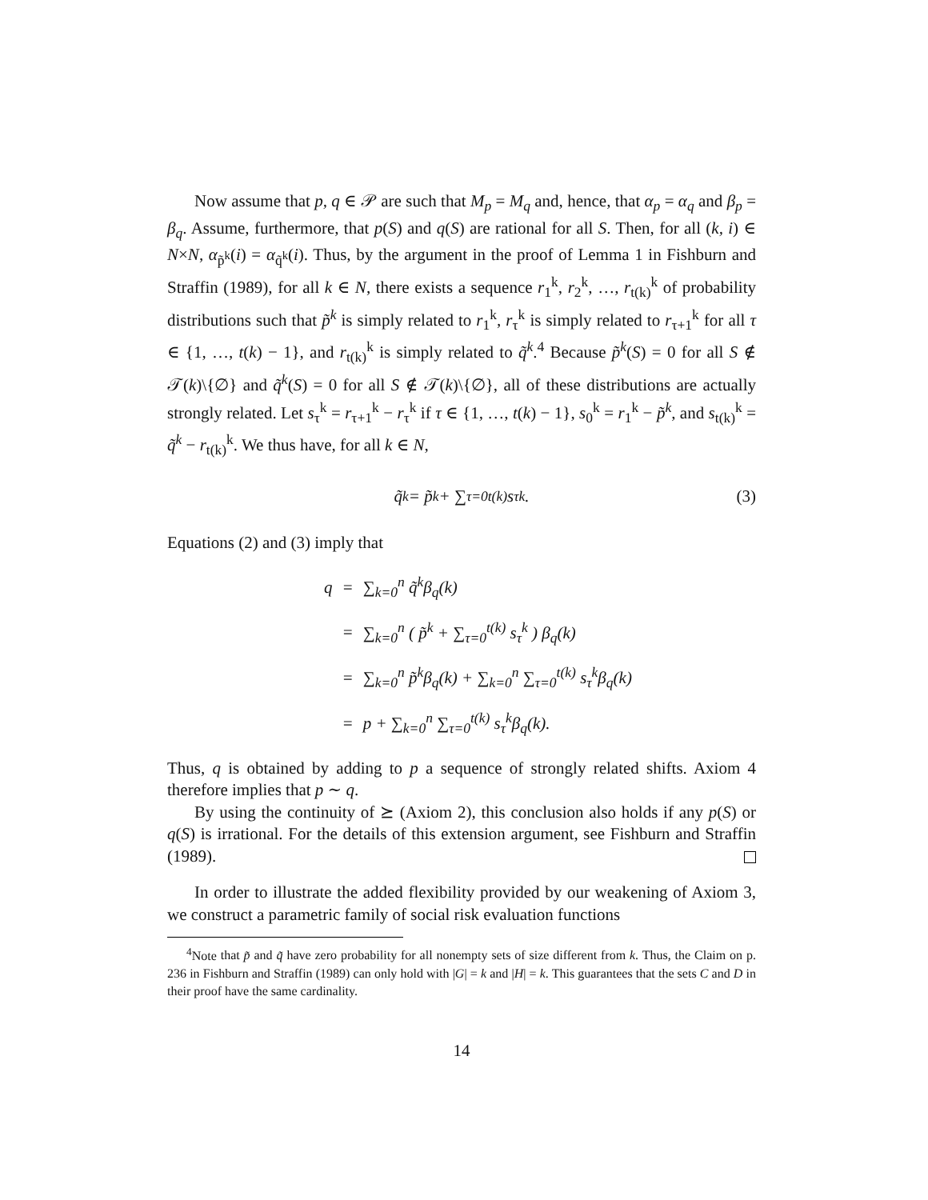Now assume that p, q ∈ 𝒫 are such that M<sub>p</sub> = M<sub>q</sub> and, hence, that α<sub>p</sub> = α<sub>q</sub> and β<sub>p</sub> = β<sub>q</sub>. Assume, furthermore, that p(S) and q(S) are rational for all S. Then, for all (k, i) ∈ N×N, α<sub>p̃<sup>k</sup></sub>(i) = α<sub>q̃<sup>k</sup></sub>(i). Thus, by the argument in the proof of Lemma 1 in Fishburn and Straffin (1989), for all k ∈ N, there exists a sequence r<sub>1</sub><sup>k</sup>, r<sub>2</sub><sup>k</sup>, …, r<sub>t(k)</sub><sup>k</sup> of probability distributions such that p̃<sup>k</sup> is simply related to r<sub>1</sub><sup>k</sup>, r<sub>τ</sub><sup>k</sup> is simply related to r<sub>τ+1</sub><sup>k</sup> for all τ ∈ {1, …, t(k) − 1}, and r<sub>t(k)</sub><sup>k</sup> is simply related to q̃<sup>k</sup>.<sup>4</sup> Because p̃<sup>k</sup>(S) = 0 for all S ∉ 𝒯(k)\{∅} and q̃<sup>k</sup>(S) = 0 for all S ∉ 𝒯(k)\{∅}, all of these distributions are actually strongly related. Let s<sub>τ</sub><sup>k</sup> = r<sub>τ+1</sub><sup>k</sup> − r<sub>τ</sub><sup>k</sup> if τ ∈ {1, …, t(k) − 1}, s<sub>0</sub><sup>k</sup> = r<sub>1</sub><sup>k</sup> − p̃<sup>k</sup>, and s<sub>t(k)</sub><sup>k</sup> = q̃<sup>k</sup> − r<sub>t(k)</sub><sup>k</sup>. We thus have, for all k ∈ N,
q̃<sup>k</sup> = p̃<sup>k</sup> + ∑<sub>τ=0</sub><sup>t(k)</sup> s<sub>τ</sub><sup>k</sup>. (3)
Equations (2) and (3) imply that
| q | = | ∑<sub>k=0</sub><sup>n</sup> q̃<sup>k</sup>β<sub>q</sub>(k) |
| | = | ∑<sub>k=0</sub><sup>n</sup> ( p̃<sup>k</sup> + ∑<sub>τ=0</sub><sup>t(k)</sup> s<sub>τ</sub><sup>k</sup> ) β<sub>q</sub>(k) |
| | = | ∑<sub>k=0</sub><sup>n</sup> p̃<sup>k</sup>β<sub>q</sub>(k) + ∑<sub>k=0</sub><sup>n</sup> ∑<sub>τ=0</sub><sup>t(k)</sup> s<sub>τ</sub><sup>k</sup>β<sub>q</sub>(k) |
| | = | p + ∑<sub>k=0</sub><sup>n</sup> ∑<sub>τ=0</sub><sup>t(k)</sup> s<sub>τ</sub><sup>k</sup>β<sub>q</sub>(k). |
Thus, q is obtained by adding to p a sequence of strongly related shifts. Axiom 4 therefore implies that p ∼ q.
By using the continuity of ⪰ (Axiom 2), this conclusion also holds if any p(S) or q(S) is irrational. For the details of this extension argument, see Fishburn and Straffin (1989).
In order to illustrate the added flexibility provided by our weakening of Axiom 3, we construct a parametric family of social risk evaluation functions
<sup>4</sup> Note that p̃ and q̃ have zero probability for all nonempty sets of size different from k. Thus, the Claim on p. 236 in Fishburn and Straffin (1989) can only hold with |G| = k and |H| = k. This guarantees that the sets C and D in their proof have the same cardinality.
14